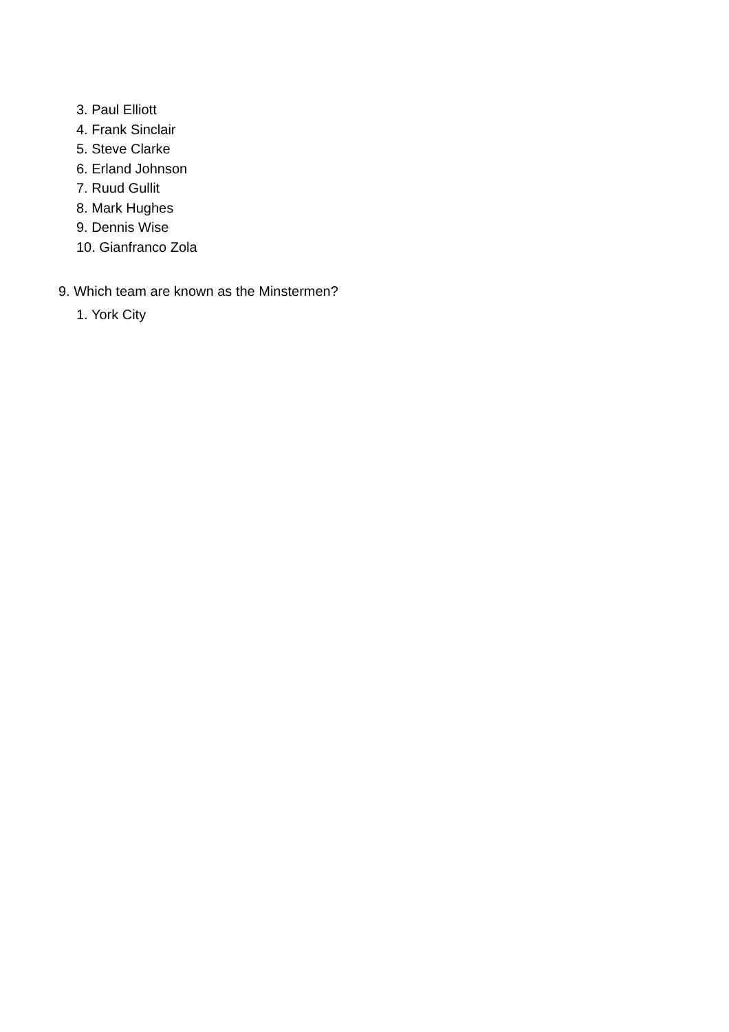3. Paul Elliott
4. Frank Sinclair
5. Steve Clarke
6. Erland Johnson
7. Ruud Gullit
8. Mark Hughes
9. Dennis Wise
10. Gianfranco Zola
9. Which team are known as the Minstermen?
1. York City